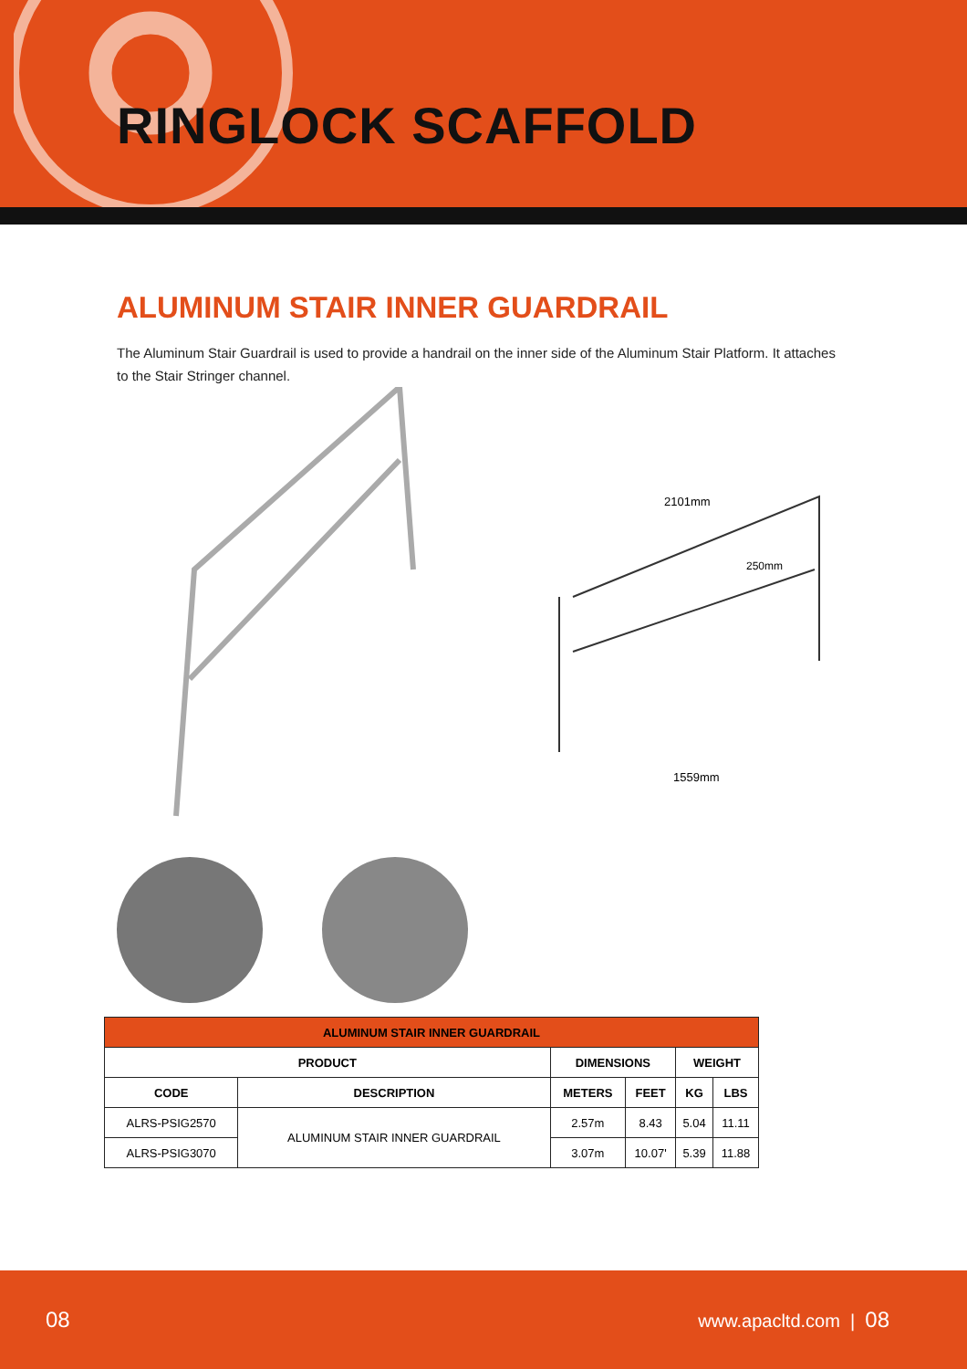RINGLOCK SCAFFOLD
ALUMINUM STAIR INNER GUARDRAIL
The Aluminum Stair Guardrail is used to provide a handrail on the inner side of the Aluminum Stair Platform. It attaches to the Stair Stringer channel.
2101mm
1559mm
250mm
| ALUMINUM STAIR INNER GUARDRAIL | | | | | |
| --- | --- | --- | --- | --- | --- |
| PRODUCT | | DIMENSIONS | | WEIGHT | |
| CODE | DESCRIPTION | METERS | FEET | KG | LBS |
| ALRS-PSIG2570 | ALUMINUM STAIR INNER GUARDRAIL | 2.57m | 8.43 | 5.04 | 11.11 |
| ALRS-PSIG3070 | | 3.07m | 10.07' | 5.39 | 11.88 |
08 www.apacltd.com | 08